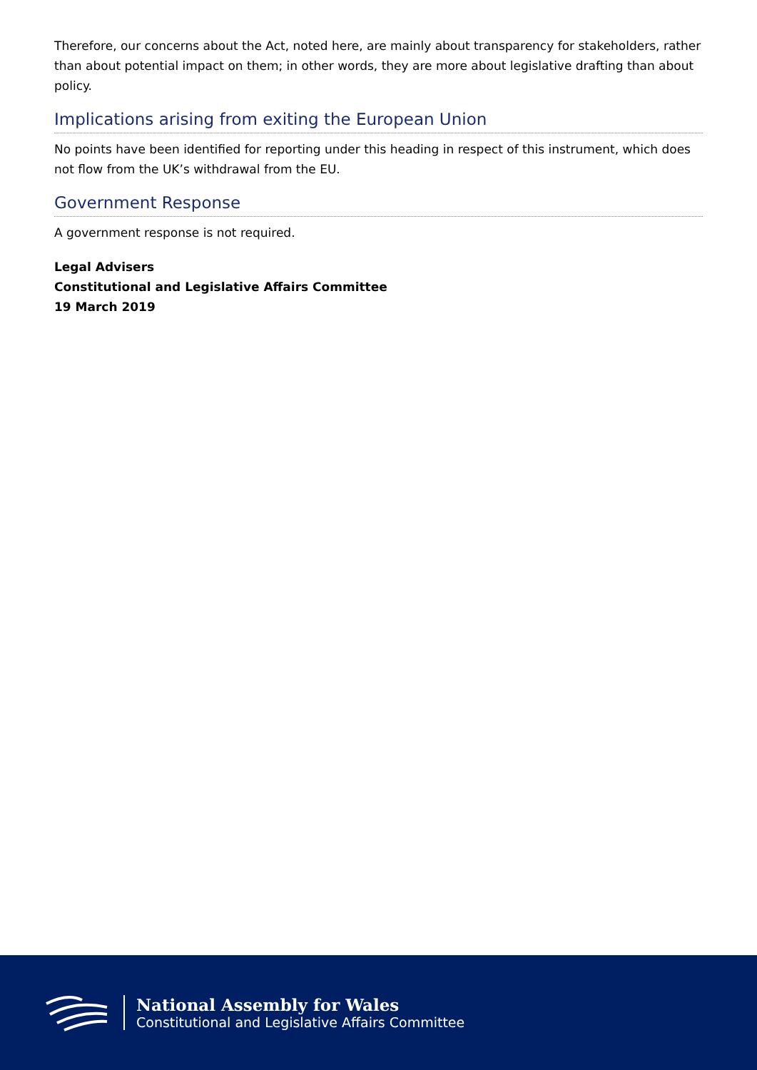Therefore, our concerns about the Act, noted here, are mainly about transparency for stakeholders, rather than about potential impact on them; in other words, they are more about legislative drafting than about policy.
Implications arising from exiting the European Union
No points have been identified for reporting under this heading in respect of this instrument, which does not flow from the UK’s withdrawal from the EU.
Government Response
A government response is not required.
Legal Advisers
Constitutional and Legislative Affairs Committee
19 March 2019
National Assembly for Wales
Constitutional and Legislative Affairs Committee